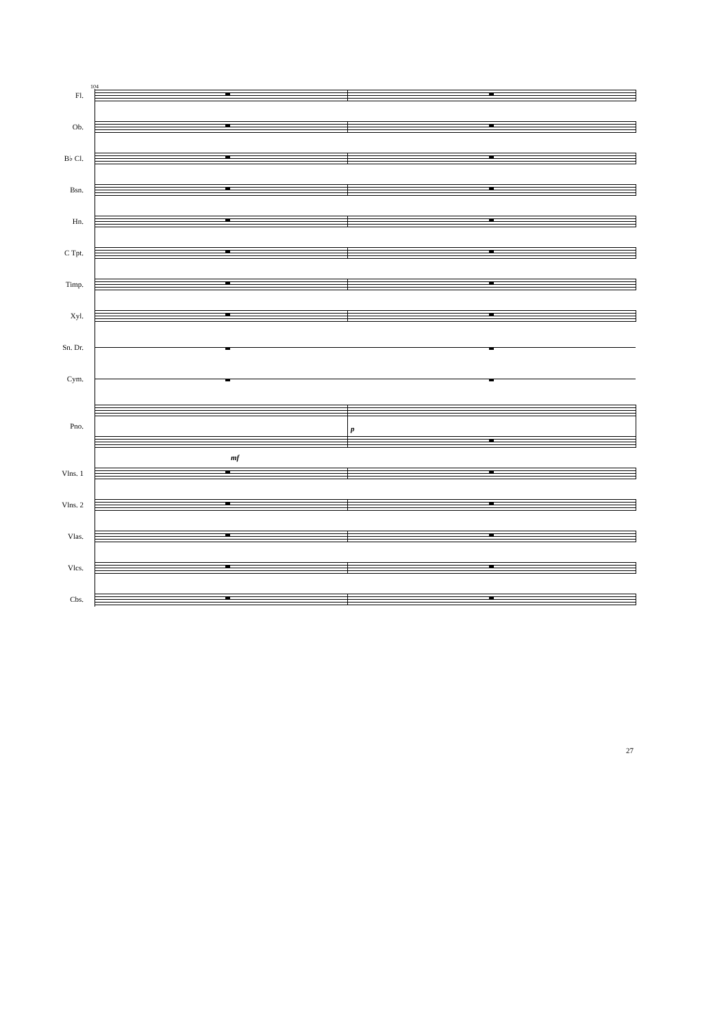104
Fl.
Ob.
B♭ Cl.
Bsn.
Hn.
C Tpt.
Timp.
Xyl.
Sn. Dr.
Cym.
Pno.
p
mf
Vlns. 1
Vlns. 2
Vlas.
Vlcs.
Cbs.
27